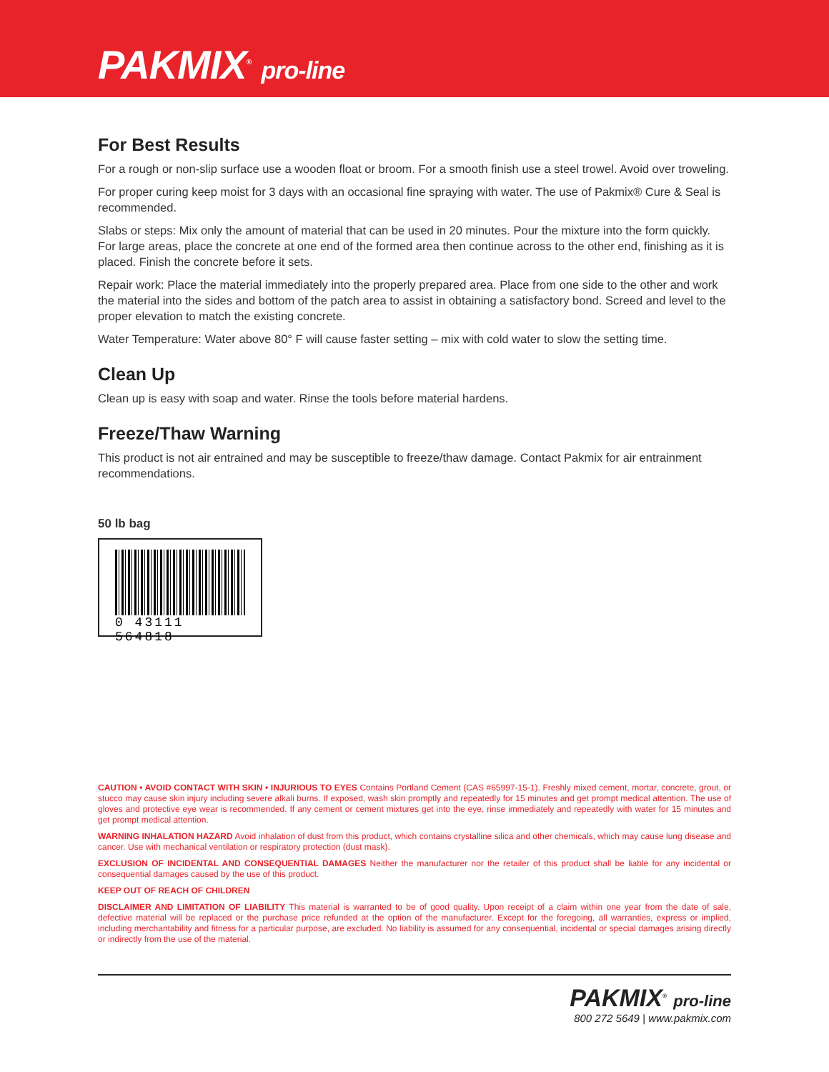PAKMIX<sup>®</sup> pro-line
For Best Results
For a rough or non-slip surface use a wooden float or broom. For a smooth finish use a steel trowel. Avoid over troweling.
For proper curing keep moist for 3 days with an occasional fine spraying with water. The use of Pakmix® Cure & Seal is recommended.
Slabs or steps: Mix only the amount of material that can be used in 20 minutes. Pour the mixture into the form quickly. For large areas, place the concrete at one end of the formed area then continue across to the other end, finishing as it is placed. Finish the concrete before it sets.
Repair work: Place the material immediately into the properly prepared area. Place from one side to the other and work the material into the sides and bottom of the patch area to assist in obtaining a satisfactory bond. Screed and level to the proper elevation to match the existing concrete.
Water Temperature: Water above 80° F will cause faster setting – mix with cold water to slow the setting time.
Clean Up
Clean up is easy with soap and water. Rinse the tools before material hardens.
Freeze/Thaw Warning
This product is not air entrained and may be susceptible to freeze/thaw damage. Contact Pakmix for air entrainment recommendations.
50 lb bag
0 43111 564818
CAUTION • AVOID CONTACT WITH SKIN • INJURIOUS TO EYES Contains Portland Cement (CAS #65997-15-1). Freshly mixed cement, mortar, concrete, grout, or stucco may cause skin injury including severe alkali burns. If exposed, wash skin promptly and repeatedly for 15 minutes and get prompt medical attention. The use of gloves and protective eye wear is recommended. If any cement or cement mixtures get into the eye, rinse immediately and repeatedly with water for 15 minutes and get prompt medical attention.
WARNING INHALATION HAZARD Avoid inhalation of dust from this product, which contains crystalline silica and other chemicals, which may cause lung disease and cancer. Use with mechanical ventilation or respiratory protection (dust mask).
EXCLUSION OF INCIDENTAL AND CONSEQUENTIAL DAMAGES Neither the manufacturer nor the retailer of this product shall be liable for any incidental or consequential damages caused by the use of this product.
KEEP OUT OF REACH OF CHILDREN
DISCLAIMER AND LIMITATION OF LIABILITY This material is warranted to be of good quality. Upon receipt of a claim within one year from the date of sale, defective material will be replaced or the purchase price refunded at the option of the manufacturer. Except for the foregoing, all warranties, express or implied, including merchantability and fitness for a particular purpose, are excluded. No liability is assumed for any consequential, incidental or special damages arising directly or indirectly from the use of the material.
PAKMIX<sup>®</sup> pro-line
800 272 5649 | www.pakmix.com